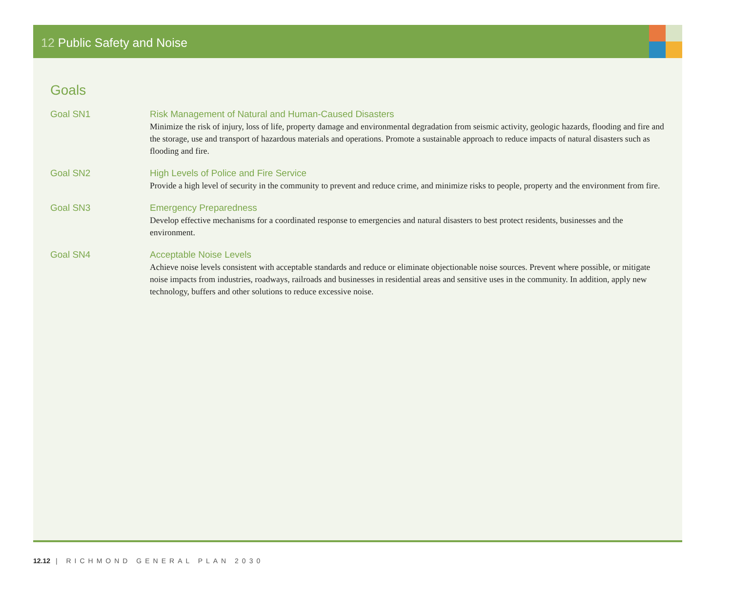12 Public Safety and Noise
Goals
Goal SN1 Risk Management of Natural and Human-Caused Disasters
Minimize the risk of injury, loss of life, property damage and environmental degradation from seismic activity, geologic hazards, flooding and fire and the storage, use and transport of hazardous materials and operations. Promote a sustainable approach to reduce impacts of natural disasters such as flooding and fire.
Goal SN2 High Levels of Police and Fire Service
Provide a high level of security in the community to prevent and reduce crime, and minimize risks to people, property and the environment from fire.
Goal SN3 Emergency Preparedness
Develop effective mechanisms for a coordinated response to emergencies and natural disasters to best protect residents, businesses and the environment.
Goal SN4 Acceptable Noise Levels
Achieve noise levels consistent with acceptable standards and reduce or eliminate objectionable noise sources. Prevent where possible, or mitigate noise impacts from industries, roadways, railroads and businesses in residential areas and sensitive uses in the community. In addition, apply new technology, buffers and other solutions to reduce excessive noise.
12.12 | RICHMOND GENERAL PLAN 2030